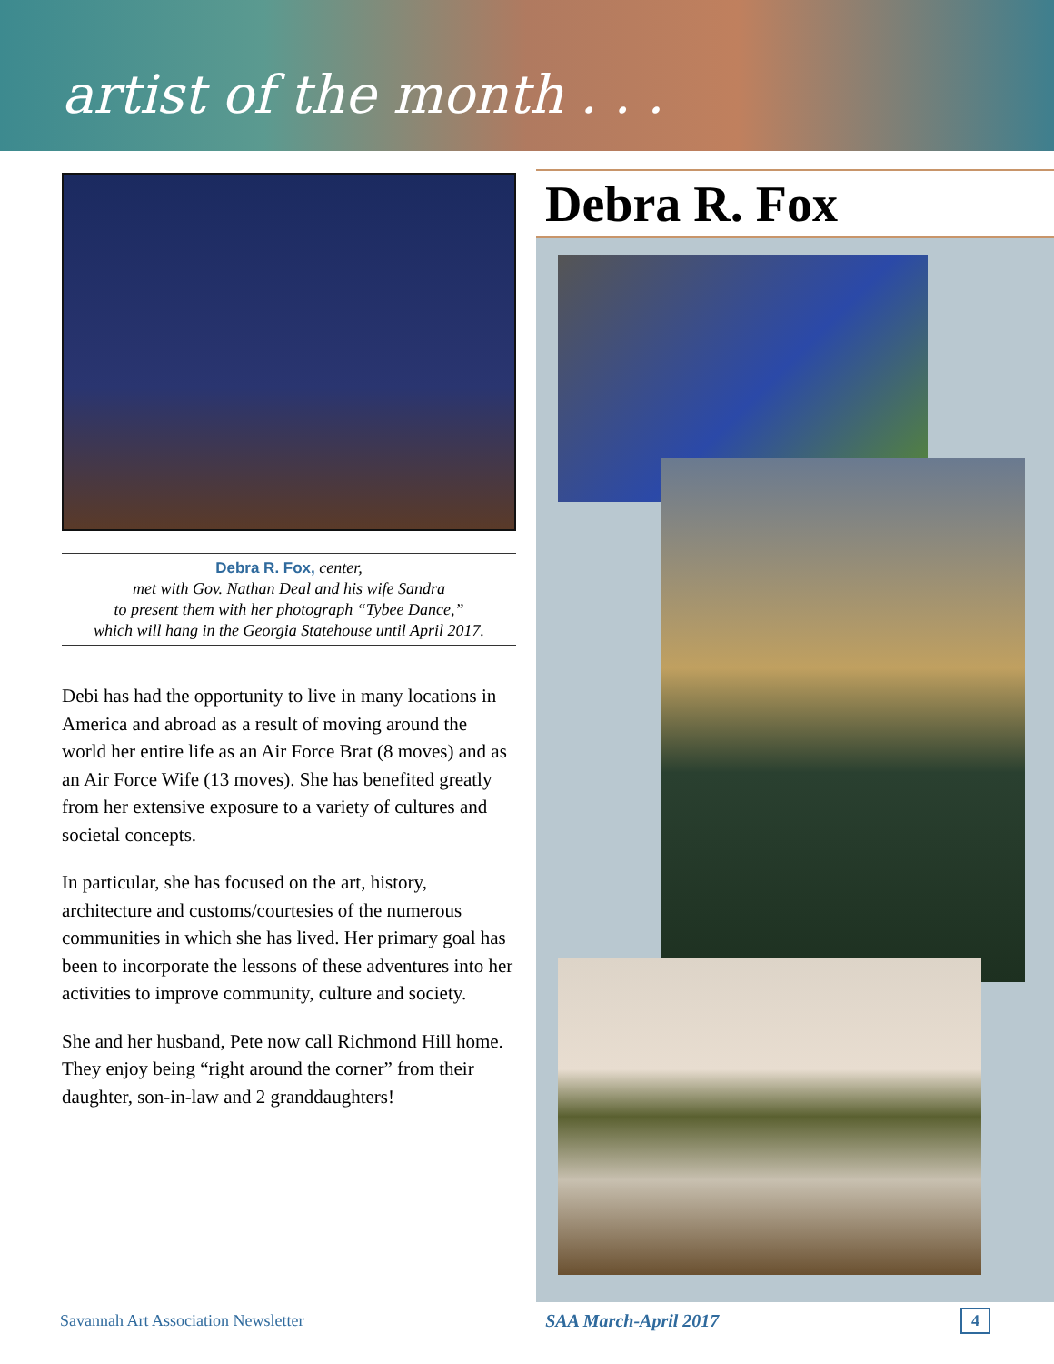artist of the month . . .
Debra R. Fox, center,
met with Gov. Nathan Deal and his wife Sandra
to present them with her photograph “Tybee Dance,”
which will hang in the Georgia Statehouse until April 2017.
Debi has had the opportunity to live in many locations in America and abroad as a result of moving around the world her entire life as an Air Force Brat (8 moves) and as an Air Force Wife (13 moves). She has benefited greatly from her extensive exposure to a variety of cultures and societal concepts.
In particular, she has focused on the art, history, architecture and customs/courtesies of the numerous communities in which she has lived. Her primary goal has been to incorporate the lessons of these adventures into her activities to improve community, culture and society.
She and her husband, Pete now call Richmond Hill home. They enjoy being “right around the corner” from their daughter, son-in-law and 2 granddaughters!
Debra R. Fox
Savannah Art Association Newsletter SAA March-April 2017 4